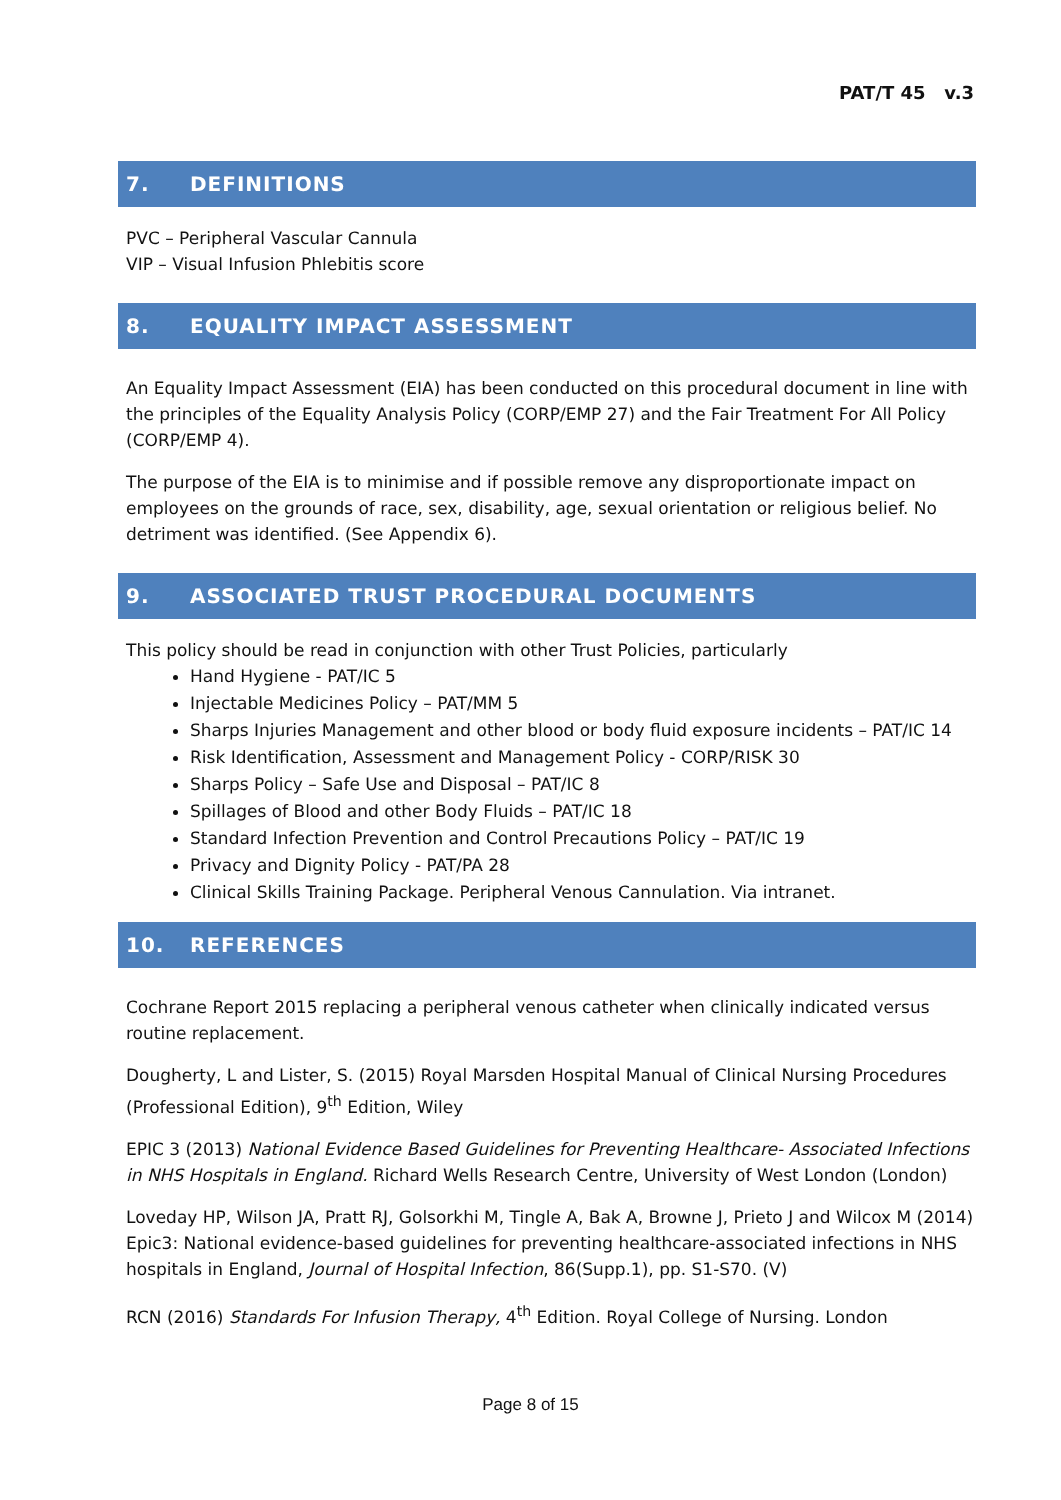PAT/T 45 v.3
7. DEFINITIONS
PVC – Peripheral Vascular Cannula
VIP – Visual Infusion Phlebitis score
8. EQUALITY IMPACT ASSESSMENT
An Equality Impact Assessment (EIA) has been conducted on this procedural document in line with the principles of the Equality Analysis Policy (CORP/EMP 27) and the Fair Treatment For All Policy (CORP/EMP 4).
The purpose of the EIA is to minimise and if possible remove any disproportionate impact on employees on the grounds of race, sex, disability, age, sexual orientation or religious belief. No detriment was identified. (See Appendix 6).
9. ASSOCIATED TRUST PROCEDURAL DOCUMENTS
This policy should be read in conjunction with other Trust Policies, particularly
Hand Hygiene - PAT/IC 5
Injectable Medicines Policy – PAT/MM 5
Sharps Injuries Management and other blood or body fluid exposure incidents – PAT/IC 14
Risk Identification, Assessment and Management Policy - CORP/RISK 30
Sharps Policy – Safe Use and Disposal – PAT/IC 8
Spillages of Blood and other Body Fluids – PAT/IC 18
Standard Infection Prevention and Control Precautions Policy – PAT/IC 19
Privacy and Dignity Policy - PAT/PA 28
Clinical Skills Training Package. Peripheral Venous Cannulation. Via intranet.
10. REFERENCES
Cochrane Report 2015 replacing a peripheral venous catheter when clinically indicated versus routine replacement.
Dougherty, L and Lister, S. (2015) Royal Marsden Hospital Manual of Clinical Nursing Procedures (Professional Edition), 9<sup>th</sup> Edition, Wiley
EPIC 3 (2013) National Evidence Based Guidelines for Preventing Healthcare- Associated Infections in NHS Hospitals in England. Richard Wells Research Centre, University of West London (London)
Loveday HP, Wilson JA, Pratt RJ, Golsorkhi M, Tingle A, Bak A, Browne J, Prieto J and Wilcox M (2014) Epic3: National evidence-based guidelines for preventing healthcare-associated infections in NHS hospitals in England, Journal of Hospital Infection, 86(Supp.1), pp. S1-S70. (V)
RCN (2016) Standards For Infusion Therapy, 4<sup>th</sup> Edition. Royal College of Nursing. London
Page 8 of 15